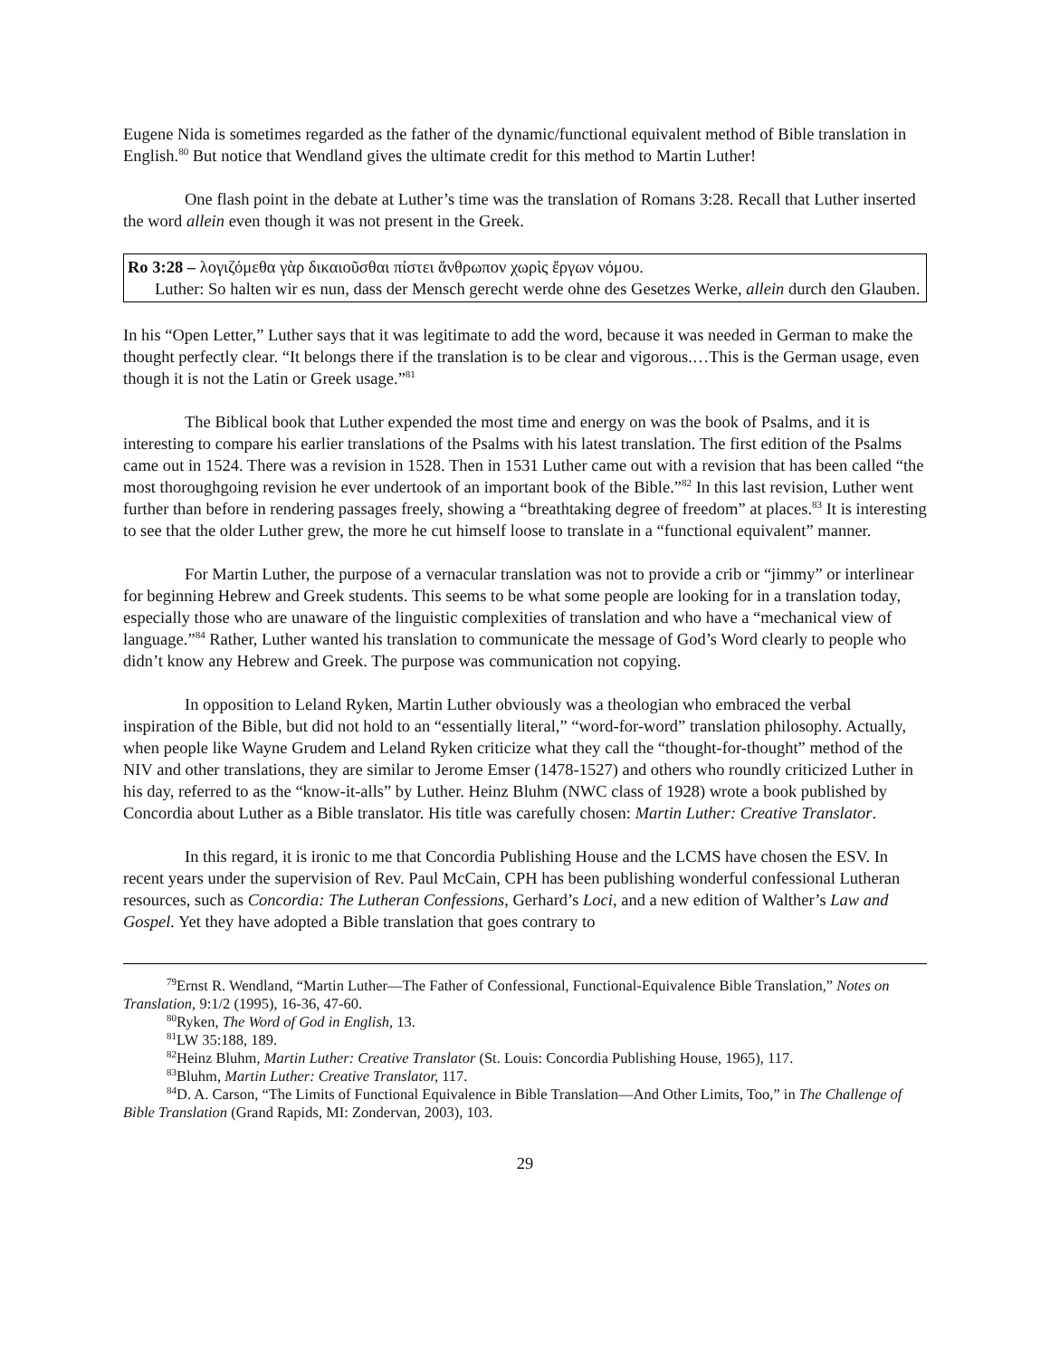Eugene Nida is sometimes regarded as the father of the dynamic/functional equivalent method of Bible translation in English.<sup>80</sup> But notice that Wendland gives the ultimate credit for this method to Martin Luther!
One flash point in the debate at Luther’s time was the translation of Romans 3:28. Recall that Luther inserted the word allein even though it was not present in the Greek.
Ro 3:28 – λογιζόμεθα γὰρ δικαιοῦσθαι πίστει ἄνθρωπον χωρὶς ἔργων νόμου.
Luther: So halten wir es nun, dass der Mensch gerecht werde ohne des Gesetzes Werke, allein durch den Glauben.
In his “Open Letter,” Luther says that it was legitimate to add the word, because it was needed in German to make the thought perfectly clear. “It belongs there if the translation is to be clear and vigorous.…This is the German usage, even though it is not the Latin or Greek usage.”<sup>81</sup>
The Biblical book that Luther expended the most time and energy on was the book of Psalms, and it is interesting to compare his earlier translations of the Psalms with his latest translation. The first edition of the Psalms came out in 1524. There was a revision in 1528. Then in 1531 Luther came out with a revision that has been called “the most thoroughgoing revision he ever undertook of an important book of the Bible.”<sup>82</sup> In this last revision, Luther went further than before in rendering passages freely, showing a “breathtaking degree of freedom” at places.<sup>83</sup> It is interesting to see that the older Luther grew, the more he cut himself loose to translate in a “functional equivalent” manner.
For Martin Luther, the purpose of a vernacular translation was not to provide a crib or “jimmy” or interlinear for beginning Hebrew and Greek students. This seems to be what some people are looking for in a translation today, especially those who are unaware of the linguistic complexities of translation and who have a “mechanical view of language.”<sup>84</sup> Rather, Luther wanted his translation to communicate the message of God’s Word clearly to people who didn’t know any Hebrew and Greek. The purpose was communication not copying.
In opposition to Leland Ryken, Martin Luther obviously was a theologian who embraced the verbal inspiration of the Bible, but did not hold to an “essentially literal,” “word-for-word” translation philosophy. Actually, when people like Wayne Grudem and Leland Ryken criticize what they call the “thought-for-thought” method of the NIV and other translations, they are similar to Jerome Emser (1478-1527) and others who roundly criticized Luther in his day, referred to as the “know-it-alls” by Luther. Heinz Bluhm (NWC class of 1928) wrote a book published by Concordia about Luther as a Bible translator. His title was carefully chosen: Martin Luther: Creative Translator.
In this regard, it is ironic to me that Concordia Publishing House and the LCMS have chosen the ESV. In recent years under the supervision of Rev. Paul McCain, CPH has been publishing wonderful confessional Lutheran resources, such as Concordia: The Lutheran Confessions, Gerhard’s Loci, and a new edition of Walther’s Law and Gospel. Yet they have adopted a Bible translation that goes contrary to
<sup>79</sup> Ernst R. Wendland, “Martin Luther—The Father of Confessional, Functional-Equivalence Bible Translation,” Notes on Translation, 9:1/2 (1995), 16-36, 47-60.
<sup>80</sup> Ryken, The Word of God in English, 13.
<sup>81</sup> LW 35:188, 189.
<sup>82</sup> Heinz Bluhm, Martin Luther: Creative Translator (St. Louis: Concordia Publishing House, 1965), 117.
<sup>83</sup> Bluhm, Martin Luther: Creative Translator, 117.
<sup>84</sup> D. A. Carson, “The Limits of Functional Equivalence in Bible Translation—And Other Limits, Too,” in The Challenge of Bible Translation (Grand Rapids, MI: Zondervan, 2003), 103.
29